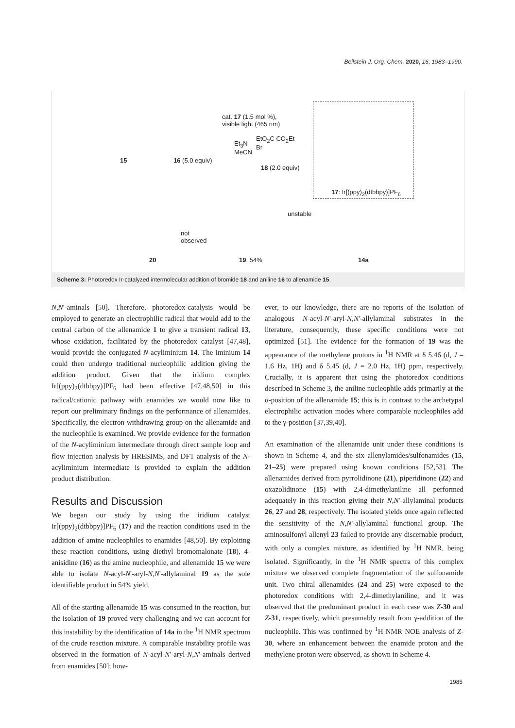Beilstein J. Org. Chem. 2020, 16, 1983–1990.
15 16 (5.0 equiv)
cat. 17 (1.5 mol %),
visible light (465 nm)
Et<sub>3</sub>N
MeCN
EtO<sub>2</sub>C CO<sub>2</sub>Et
Br
18 (2.0 equiv)
17: Ir[(ppy)<sub>2</sub>(dtbbpy)]PF<sub>6</sub>
not
observed
20 19, 54%
unstable
14a
Scheme 3: Photoredox Ir-catalyzed intermolecular addition of bromide 18 and aniline 16 to allenamide 15.
N,N'-aminals [50]. Therefore, photoredox-catalysis would be employed to generate an electrophilic radical that would add to the central carbon of the allenamide 1 to give a transient radical 13, whose oxidation, facilitated by the photoredox catalyst [47,48], would provide the conjugated N-acyliminium 14. The iminium 14 could then undergo traditional nucleophilic addition giving the addition product. Given that the iridium complex Ir[(ppy)<sub>2</sub>(dtbbpy)]PF<sub>6</sub> had been effective [47,48,50] in this radical/cationic pathway with enamides we would now like to report our preliminary findings on the performance of allenamides. Specifically, the electron-withdrawing group on the allenamide and the nucleophile is examined. We provide evidence for the formation of the N-acyliminium intermediate through direct sample loop and flow injection analysis by HRESIMS, and DFT analysis of the N-acyliminium intermediate is provided to explain the addition product distribution.
Results and Discussion
We began our study by using the iridium catalyst Ir[(ppy)<sub>2</sub>(dtbbpy)]PF<sub>6</sub> (17) and the reaction conditions used in the addition of amine nucleophiles to enamides [48,50]. By exploiting these reaction conditions, using diethyl bromomalonate (18), 4-anisidine (16) as the amine nucleophile, and allenamide 15 we were able to isolate N-acyl-N'-aryl-N,N'-allylaminal 19 as the sole identifiable product in 54% yield.
All of the starting allenamide 15 was consumed in the reaction, but the isolation of 19 proved very challenging and we can account for this instability by the identification of 14a in the <sup>1</sup>H NMR spectrum of the crude reaction mixture. A comparable instability profile was observed in the formation of N-acyl-N'-aryl-N,N'-aminals derived from enamides [50]; how-
ever, to our knowledge, there are no reports of the isolation of analogous N-acyl-N'-aryl-N,N'-allylaminal substrates in the literature, consequently, these specific conditions were not optimized [51]. The evidence for the formation of 19 was the appearance of the methylene protons in <sup>1</sup>H NMR at δ 5.46 (d, J = 1.6 Hz, 1H) and δ 5.45 (d, J = 2.0 Hz, 1H) ppm, respectively. Crucially, it is apparent that using the photoredox conditions described in Scheme 3, the aniline nucleophile adds primarily at the α-position of the allenamide 15; this is in contrast to the archetypal electrophilic activation modes where comparable nucleophiles add to the γ-position [37,39,40].
An examination of the allenamide unit under these conditions is shown in Scheme 4, and the six allenylamides/sulfonamides (15, 21–25) were prepared using known conditions [52,53]. The allenamides derived from pyrrolidinone (21), piperidinone (22) and oxazolidinone (15) with 2,4-dimethylaniline all performed adequately in this reaction giving their N,N'-allylaminal products 26, 27 and 28, respectively. The isolated yields once again reflected the sensitivity of the N,N'-allylaminal functional group. The aminosulfonyl allenyl 23 failed to provide any discernable product, with only a complex mixture, as identified by <sup>1</sup>H NMR, being isolated. Significantly, in the <sup>1</sup>H NMR spectra of this complex mixture we observed complete fragmentation of the sulfonamide unit. Two chiral allenamides (24 and 25) were exposed to the photoredox conditions with 2,4-dimethylaniline, and it was observed that the predominant product in each case was Z-30 and Z-31, respectively, which presumably result from γ-addition of the nucleophile. This was confirmed by <sup>1</sup>H NMR NOE analysis of Z-30, where an enhancement between the enamide proton and the methylene proton were observed, as shown in Scheme 4.
1985